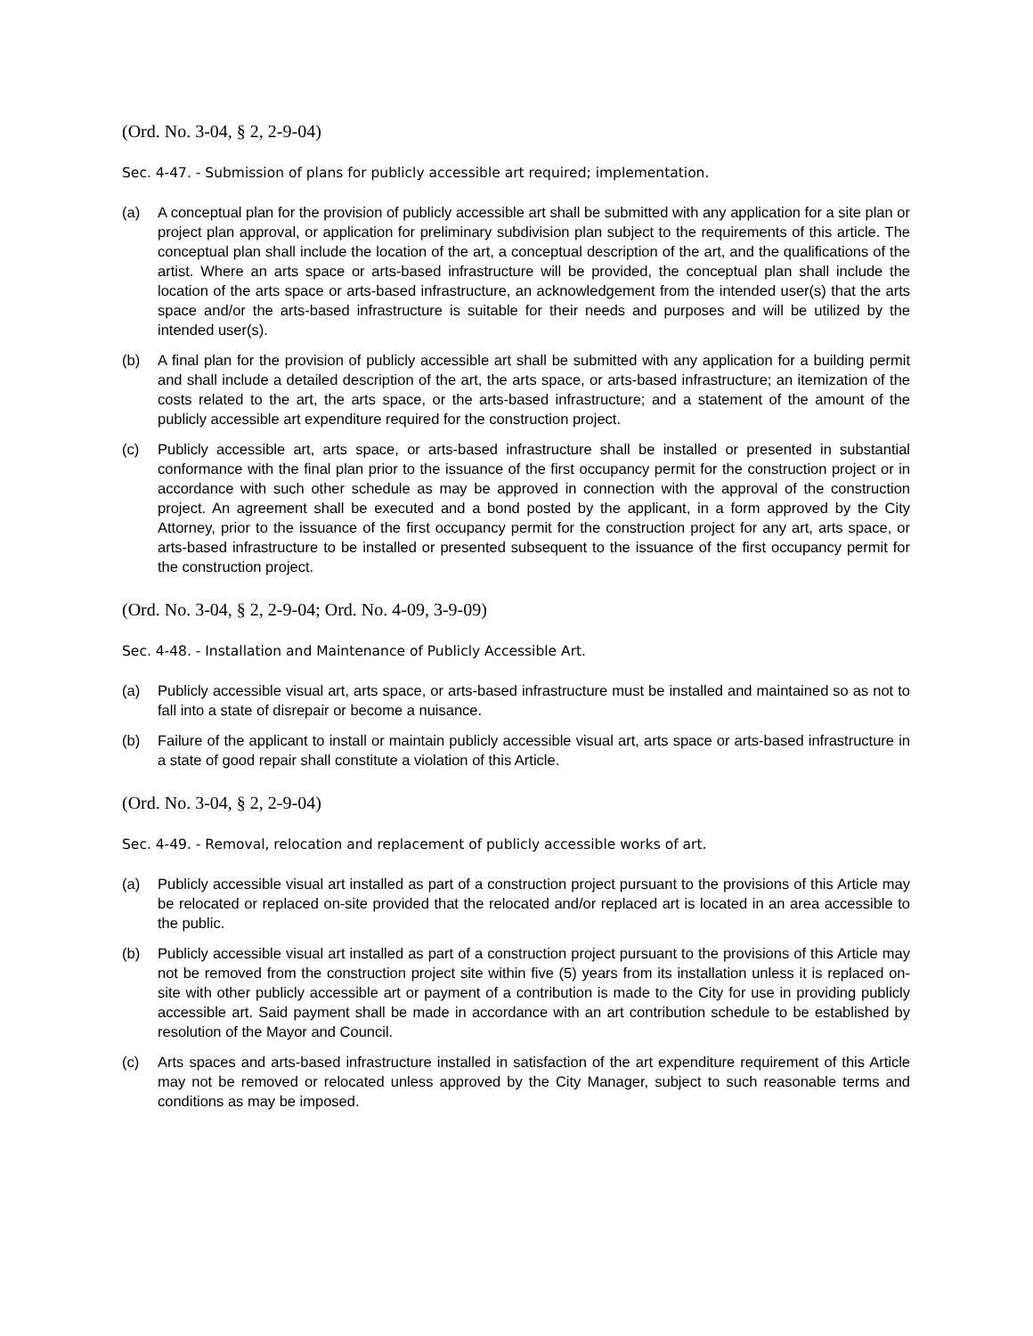(Ord. No. 3-04, § 2, 2-9-04)
Sec. 4-47. - Submission of plans for publicly accessible art required; implementation.
(a) A conceptual plan for the provision of publicly accessible art shall be submitted with any application for a site plan or project plan approval, or application for preliminary subdivision plan subject to the requirements of this article. The conceptual plan shall include the location of the art, a conceptual description of the art, and the qualifications of the artist. Where an arts space or arts-based infrastructure will be provided, the conceptual plan shall include the location of the arts space or arts-based infrastructure, an acknowledgement from the intended user(s) that the arts space and/or the arts-based infrastructure is suitable for their needs and purposes and will be utilized by the intended user(s).
(b) A final plan for the provision of publicly accessible art shall be submitted with any application for a building permit and shall include a detailed description of the art, the arts space, or arts-based infrastructure; an itemization of the costs related to the art, the arts space, or the arts-based infrastructure; and a statement of the amount of the publicly accessible art expenditure required for the construction project.
(c) Publicly accessible art, arts space, or arts-based infrastructure shall be installed or presented in substantial conformance with the final plan prior to the issuance of the first occupancy permit for the construction project or in accordance with such other schedule as may be approved in connection with the approval of the construction project. An agreement shall be executed and a bond posted by the applicant, in a form approved by the City Attorney, prior to the issuance of the first occupancy permit for the construction project for any art, arts space, or arts-based infrastructure to be installed or presented subsequent to the issuance of the first occupancy permit for the construction project.
(Ord. No. 3-04, § 2, 2-9-04; Ord. No. 4-09, 3-9-09)
Sec. 4-48. - Installation and Maintenance of Publicly Accessible Art.
(a) Publicly accessible visual art, arts space, or arts-based infrastructure must be installed and maintained so as not to fall into a state of disrepair or become a nuisance.
(b) Failure of the applicant to install or maintain publicly accessible visual art, arts space or arts-based infrastructure in a state of good repair shall constitute a violation of this Article.
(Ord. No. 3-04, § 2, 2-9-04)
Sec. 4-49. - Removal, relocation and replacement of publicly accessible works of art.
(a) Publicly accessible visual art installed as part of a construction project pursuant to the provisions of this Article may be relocated or replaced on-site provided that the relocated and/or replaced art is located in an area accessible to the public.
(b) Publicly accessible visual art installed as part of a construction project pursuant to the provisions of this Article may not be removed from the construction project site within five (5) years from its installation unless it is replaced on-site with other publicly accessible art or payment of a contribution is made to the City for use in providing publicly accessible art. Said payment shall be made in accordance with an art contribution schedule to be established by resolution of the Mayor and Council.
(c) Arts spaces and arts-based infrastructure installed in satisfaction of the art expenditure requirement of this Article may not be removed or relocated unless approved by the City Manager, subject to such reasonable terms and conditions as may be imposed.